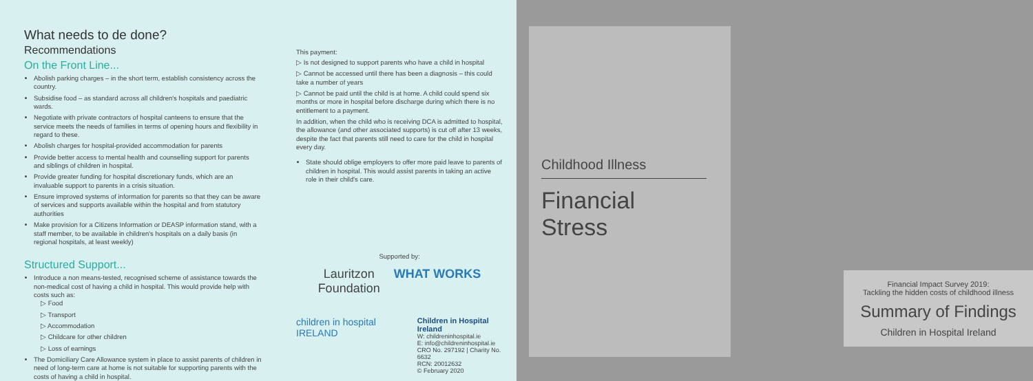What needs to de done?
Recommendations
On the Front Line...
Abolish parking charges – in the short term, establish consistency across the country.
Subsidise food – as standard across all children's hospitals and paediatric wards.
Negotiate with private contractors of hospital canteens to ensure that the service meets the needs of families in terms of opening hours and flexibility in regard to these.
Abolish charges for hospital-provided accommodation for parents
Provide better access to mental health and counselling support for parents and siblings of children in hospital.
Provide greater funding for hospital discretionary funds, which are an invaluable support to parents in a crisis situation.
Ensure improved systems of information for parents so that they can be aware of services and supports available within the hospital and from statutory authorities
Make provision for a Citizens Information or DEASP information stand, with a staff member, to be available in children's hospitals on a daily basis (in regional hospitals, at least weekly)
Structured Support...
Introduce a non means-tested, recognised scheme of assistance towards the non-medical cost of having a child in hospital. This would provide help with costs such as:
▷ Food
▷ Transport
▷ Accommodation
▷ Childcare for other children
▷ Loss of earnings
The Domiciliary Care Allowance system in place to assist parents of children in need of long-term care at home is not suitable for supporting parents with the costs of having a child in hospital.
This payment:
▷ Is not designed to support parents who have a child in hospital
▷ Cannot be accessed until there has been a diagnosis – this could take a number of years
▷ Cannot be paid until the child is at home. A child could spend six months or more in hospital before discharge during which there is no entitlement to a payment.
In addition, when the child who is receiving DCA is admitted to hospital, the allowance (and other associated supports) is cut off after 13 weeks, despite the fact that parents still need to care for the child in hospital every day.
State should oblige employers to offer more paid leave to parents of children in hospital. This would assist parents in taking an active role in their child's care.
Supported by:
Lauritzon
Foundation WHAT WORKS
children in hospital IRELAND
Children in Hospital Ireland
W: childreninhospital.ie
E: info@childreninhospital.ie
CRO No. 297192 | Charity No. 6632
RCN: 20012632
© February 2020
Childhood Illness
Financial
Stress
Financial Impact Survey 2019:
Tackling the hidden costs of childhood illness
Summary of Findings
Children in Hospital Ireland